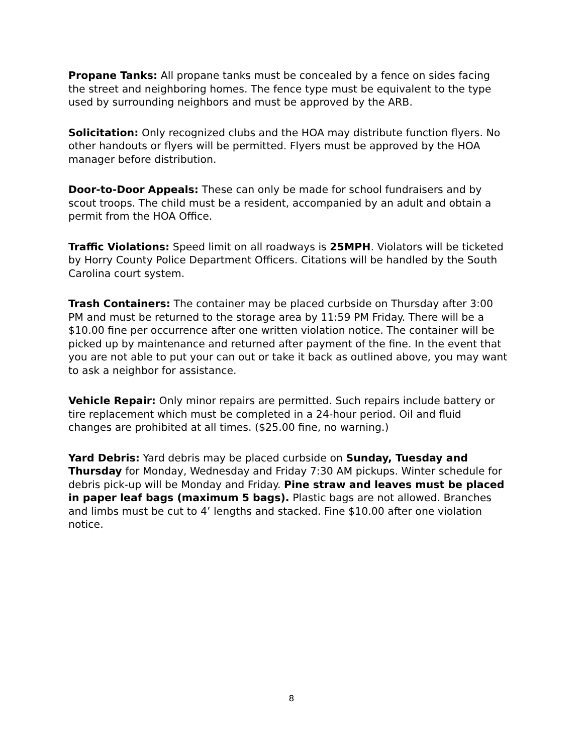Propane Tanks: All propane tanks must be concealed by a fence on sides facing the street and neighboring homes. The fence type must be equivalent to the type used by surrounding neighbors and must be approved by the ARB.
Solicitation: Only recognized clubs and the HOA may distribute function flyers. No other handouts or flyers will be permitted. Flyers must be approved by the HOA manager before distribution.
Door-to-Door Appeals: These can only be made for school fundraisers and by scout troops. The child must be a resident, accompanied by an adult and obtain a permit from the HOA Office.
Traffic Violations: Speed limit on all roadways is 25MPH. Violators will be ticketed by Horry County Police Department Officers. Citations will be handled by the South Carolina court system.
Trash Containers: The container may be placed curbside on Thursday after 3:00 PM and must be returned to the storage area by 11:59 PM Friday. There will be a $10.00 fine per occurrence after one written violation notice. The container will be picked up by maintenance and returned after payment of the fine. In the event that you are not able to put your can out or take it back as outlined above, you may want to ask a neighbor for assistance.
Vehicle Repair: Only minor repairs are permitted. Such repairs include battery or tire replacement which must be completed in a 24-hour period. Oil and fluid changes are prohibited at all times. ($25.00 fine, no warning.)
Yard Debris: Yard debris may be placed curbside on Sunday, Tuesday and Thursday for Monday, Wednesday and Friday 7:30 AM pickups. Winter schedule for debris pick-up will be Monday and Friday. Pine straw and leaves must be placed in paper leaf bags (maximum 5 bags). Plastic bags are not allowed. Branches and limbs must be cut to 4’ lengths and stacked. Fine $10.00 after one violation notice.
8